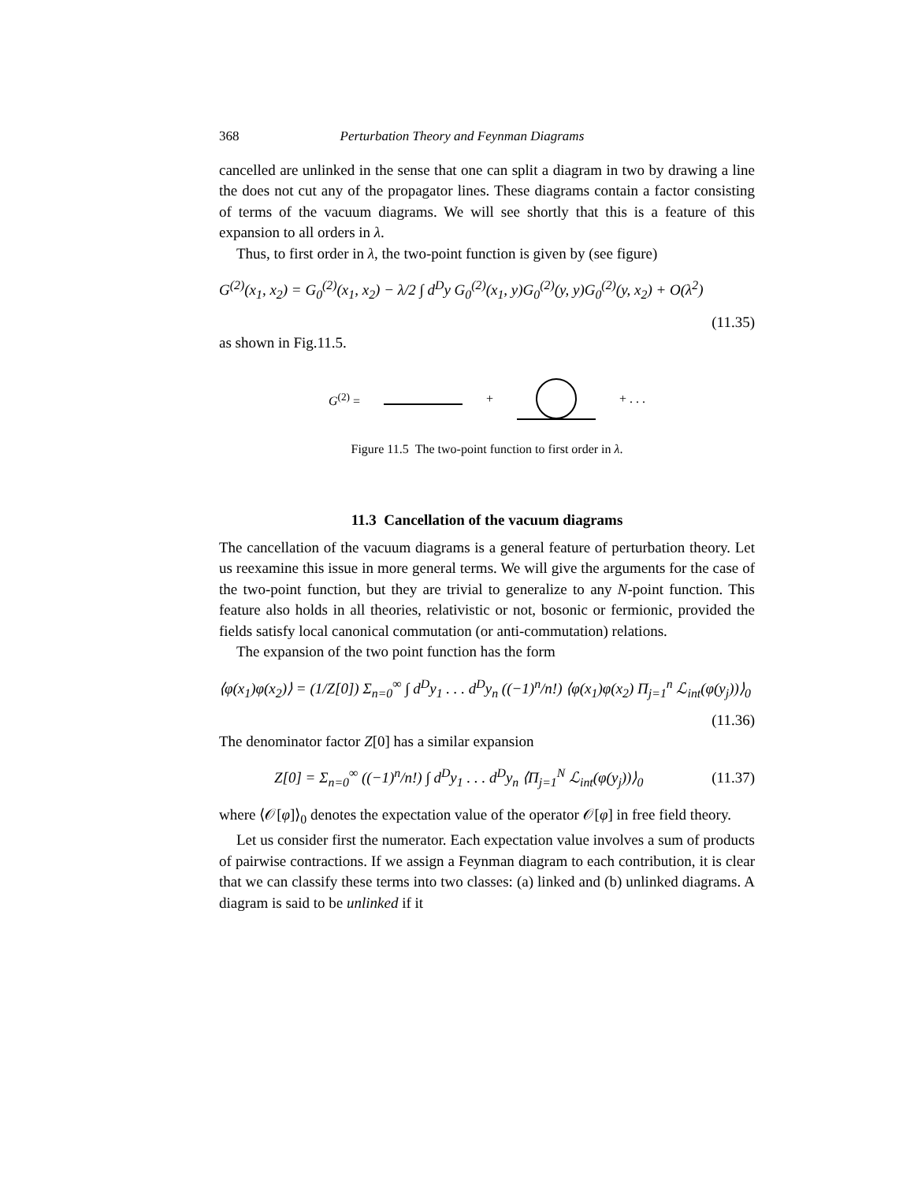368 Perturbation Theory and Feynman Diagrams
cancelled are unlinked in the sense that one can split a diagram in two by drawing a line the does not cut any of the propagator lines. These diagrams contain a factor consisting of terms of the vacuum diagrams. We will see shortly that this is a feature of this expansion to all orders in λ.
Thus, to first order in λ, the two-point function is given by (see figure)
G<sup>(2)</sup>(x<sub>1</sub>, x<sub>2</sub>) = G<sub>0</sub><sup>(2)</sup>(x<sub>1</sub>, x<sub>2</sub>) − λ/2 ∫ d<sup>D</sup>y G<sub>0</sub><sup>(2)</sup>(x<sub>1</sub>, y)G<sub>0</sub><sup>(2)</sup>(y, y)G<sub>0</sub><sup>(2)</sup>(y, x<sub>2</sub>) + O(λ<sup>2</sup>)
(11.35)
as shown in Fig.11.5.
G<sup>(2)</sup> = + + . . .
Figure 11.5 The two-point function to first order in λ.
11.3 Cancellation of the vacuum diagrams
The cancellation of the vacuum diagrams is a general feature of perturbation theory. Let us reexamine this issue in more general terms. We will give the arguments for the case of the two-point function, but they are trivial to generalize to any N-point function. This feature also holds in all theories, relativistic or not, bosonic or fermionic, provided the fields satisfy local canonical commutation (or anti-commutation) relations.
The expansion of the two point function has the form
⟨φ(x<sub>1</sub>)φ(x<sub>2</sub>)⟩ = (1/Z[0]) Σ<sub>n=0</sub><sup>∞</sup> ∫ d<sup>D</sup>y<sub>1</sub> . . . d<sup>D</sup>y<sub>n</sub> ((−1)<sup>n</sup>/n!) ⟨φ(x<sub>1</sub>)φ(x<sub>2</sub>) Π<sub>j=1</sub><sup>n</sup> ℒ<sub>int</sub>(φ(y<sub>j</sub>))⟩<sub>0</sub>
(11.36)
The denominator factor Z[0] has a similar expansion
Z[0] = Σ<sub>n=0</sub><sup>∞</sup> ((−1)<sup>n</sup>/n!) ∫ d<sup>D</sup>y<sub>1</sub> . . . d<sup>D</sup>y<sub>n</sub> ⟨Π<sub>j=1</sub><sup>N</sup> ℒ<sub>int</sub>(φ(y<sub>j</sub>))⟩<sub>0</sub> (11.37)
where ⟨𝒪[φ]⟩<sub>0</sub> denotes the expectation value of the operator 𝒪[φ] in free field theory.
Let us consider first the numerator. Each expectation value involves a sum of products of pairwise contractions. If we assign a Feynman diagram to each contribution, it is clear that we can classify these terms into two classes: (a) linked and (b) unlinked diagrams. A diagram is said to be unlinked if it